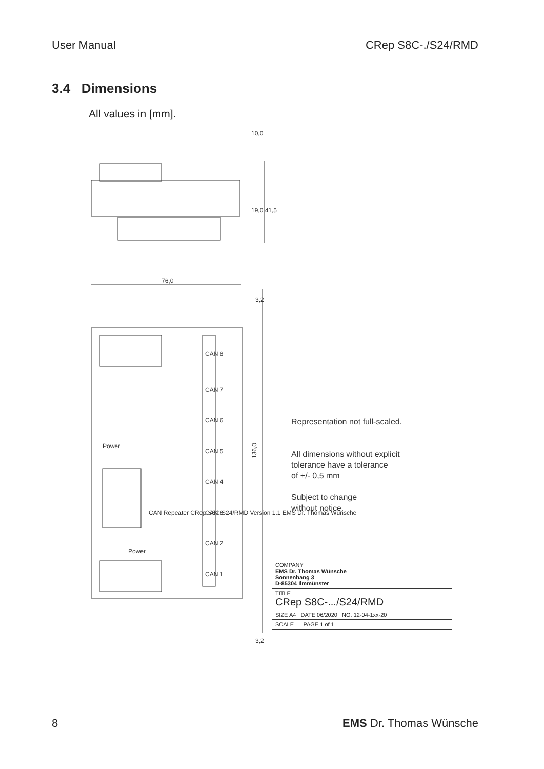User Manual CRep S8C-./S24/RMD
3.4 Dimensions
All values in [mm].
76,0
136,0
10,0
19,0 41,5
3,2
3,2
CAN Repeater CRep S8C/S24/RMD Version 1.1 EMS Dr. Thomas Wünsche
CAN 8
CAN 7
CAN 6
CAN 5
CAN 4
CAN 3
CAN 2
CAN 1
Power
Power
Representation not full-scaled.
All dimensions without explicit
tolerance have a tolerance
of +/- 0,5 mm
Subject to change
without notice.
COMPANY
EMS Dr. Thomas Wünsche
Sonnenhang 3
D-85304 Ilmmünster
TITLE
CRep S8C-.../S24/RMD
SIZE A4 DATE 06/2020 NO. 12-04-1xx-20
SCALE PAGE 1 of 1
8 EMS Dr. Thomas Wünsche